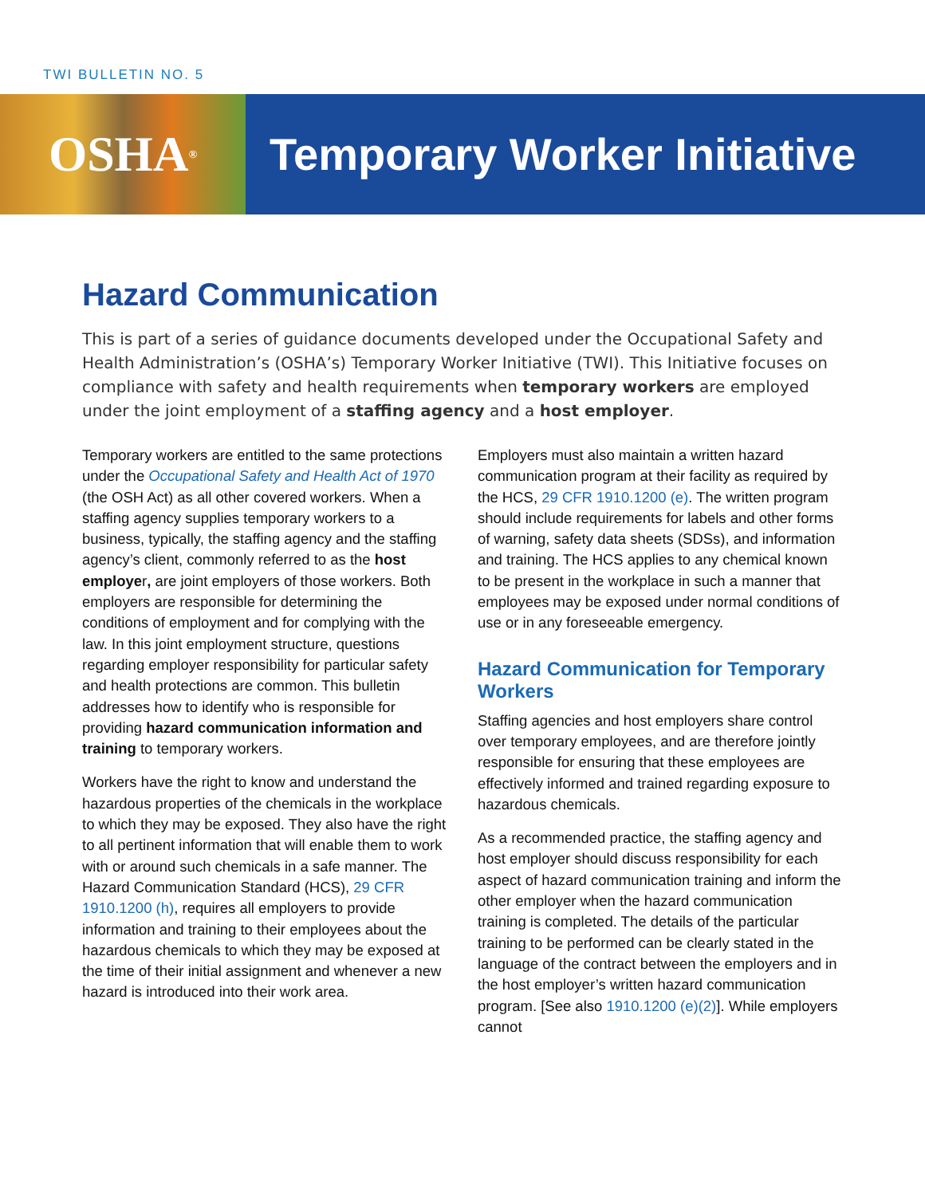TWI BULLETIN NO. 5
OSHA<sup>®</sup>
Temporary Worker Initiative
Hazard Communication
This is part of a series of guidance documents developed under the Occupational Safety and Health Administration’s (OSHA’s) Temporary Worker Initiative (TWI). This Initiative focuses on compliance with safety and health requirements when temporary workers are employed under the joint employment of a staffing agency and a host employer.
Temporary workers are entitled to the same protections under the Occupational Safety and Health Act of 1970 (the OSH Act) as all other covered workers. When a staffing agency supplies temporary workers to a business, typically, the staffing agency and the staffing agency’s client, commonly referred to as the host employer, are joint employers of those workers. Both employers are responsible for determining the conditions of employment and for complying with the law. In this joint employment structure, questions regarding employer responsibility for particular safety and health protections are common. This bulletin addresses how to identify who is responsible for providing hazard communication information and training to temporary workers.
Workers have the right to know and understand the hazardous properties of the chemicals in the workplace to which they may be exposed. They also have the right to all pertinent information that will enable them to work with or around such chemicals in a safe manner. The Hazard Communication Standard (HCS), 29 CFR 1910.1200 (h), requires all employers to provide information and training to their employees about the hazardous chemicals to which they may be exposed at the time of their initial assignment and whenever a new hazard is introduced into their work area.
Employers must also maintain a written hazard communication program at their facility as required by the HCS, 29 CFR 1910.1200 (e). The written program should include requirements for labels and other forms of warning, safety data sheets (SDSs), and information and training. The HCS applies to any chemical known to be present in the workplace in such a manner that employees may be exposed under normal conditions of use or in any foreseeable emergency.
Hazard Communication for Temporary Workers
Staffing agencies and host employers share control over temporary employees, and are therefore jointly responsible for ensuring that these employees are effectively informed and trained regarding exposure to hazardous chemicals.
As a recommended practice, the staffing agency and host employer should discuss responsibility for each aspect of hazard communication training and inform the other employer when the hazard communication training is completed. The details of the particular training to be performed can be clearly stated in the language of the contract between the employers and in the host employer’s written hazard communication program. [See also 1910.1200 (e)(2)]. While employers cannot